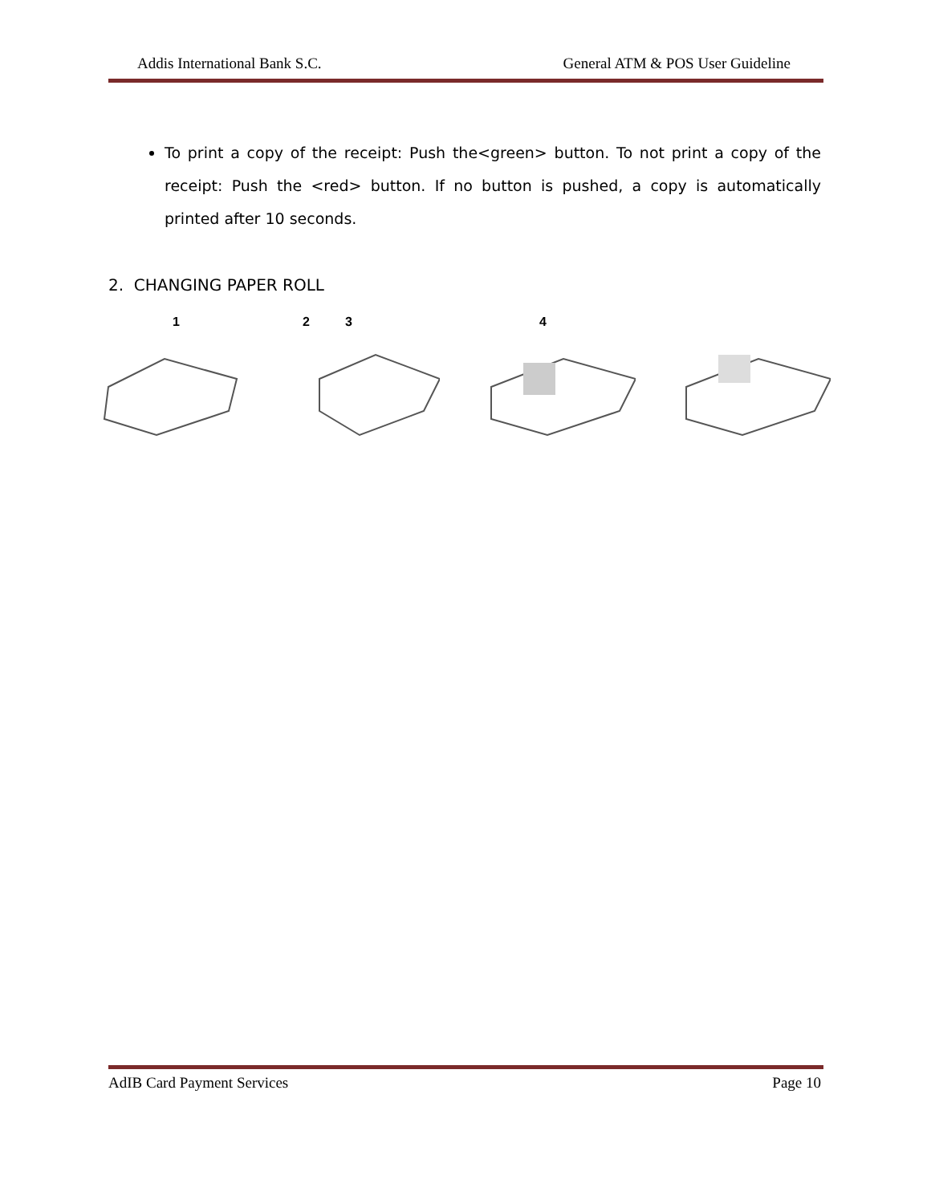Addis International Bank S.C. General ATM & POS User Guideline
To print a copy of the receipt: Push the<green> button. To not print a copy of the receipt: Push the <red> button. If no button is pushed, a copy is automatically printed after 10 seconds.
2. CHANGING PAPER ROLL
1 2 3 4
AdIB Card Payment Services Page 10